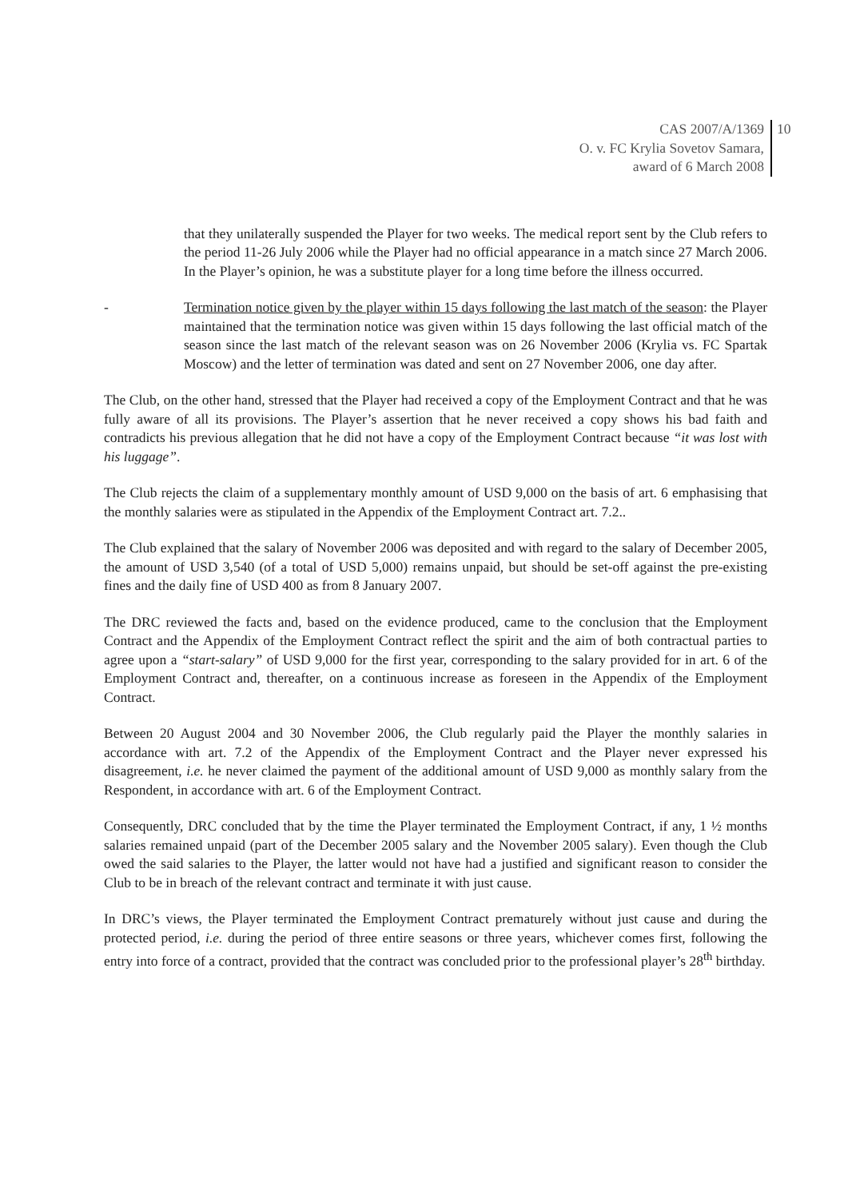CAS 2007/A/1369
O. v. FC Krylia Sovetov Samara,
award of 6 March 2008
10
that they unilaterally suspended the Player for two weeks. The medical report sent by the Club refers to the period 11-26 July 2006 while the Player had no official appearance in a match since 27 March 2006. In the Player’s opinion, he was a substitute player for a long time before the illness occurred.
- Termination notice given by the player within 15 days following the last match of the season: the Player maintained that the termination notice was given within 15 days following the last official match of the season since the last match of the relevant season was on 26 November 2006 (Krylia vs. FC Spartak Moscow) and the letter of termination was dated and sent on 27 November 2006, one day after.
The Club, on the other hand, stressed that the Player had received a copy of the Employment Contract and that he was fully aware of all its provisions. The Player’s assertion that he never received a copy shows his bad faith and contradicts his previous allegation that he did not have a copy of the Employment Contract because “it was lost with his luggage”.
The Club rejects the claim of a supplementary monthly amount of USD 9,000 on the basis of art. 6 emphasising that the monthly salaries were as stipulated in the Appendix of the Employment Contract art. 7.2..
The Club explained that the salary of November 2006 was deposited and with regard to the salary of December 2005, the amount of USD 3,540 (of a total of USD 5,000) remains unpaid, but should be set-off against the pre-existing fines and the daily fine of USD 400 as from 8 January 2007.
The DRC reviewed the facts and, based on the evidence produced, came to the conclusion that the Employment Contract and the Appendix of the Employment Contract reflect the spirit and the aim of both contractual parties to agree upon a “start-salary” of USD 9,000 for the first year, corresponding to the salary provided for in art. 6 of the Employment Contract and, thereafter, on a continuous increase as foreseen in the Appendix of the Employment Contract.
Between 20 August 2004 and 30 November 2006, the Club regularly paid the Player the monthly salaries in accordance with art. 7.2 of the Appendix of the Employment Contract and the Player never expressed his disagreement, i.e. he never claimed the payment of the additional amount of USD 9,000 as monthly salary from the Respondent, in accordance with art. 6 of the Employment Contract.
Consequently, DRC concluded that by the time the Player terminated the Employment Contract, if any, 1 ½ months salaries remained unpaid (part of the December 2005 salary and the November 2005 salary). Even though the Club owed the said salaries to the Player, the latter would not have had a justified and significant reason to consider the Club to be in breach of the relevant contract and terminate it with just cause.
In DRC’s views, the Player terminated the Employment Contract prematurely without just cause and during the protected period, i.e. during the period of three entire seasons or three years, whichever comes first, following the entry into force of a contract, provided that the contract was concluded prior to the professional player’s 28<sup>th</sup> birthday.